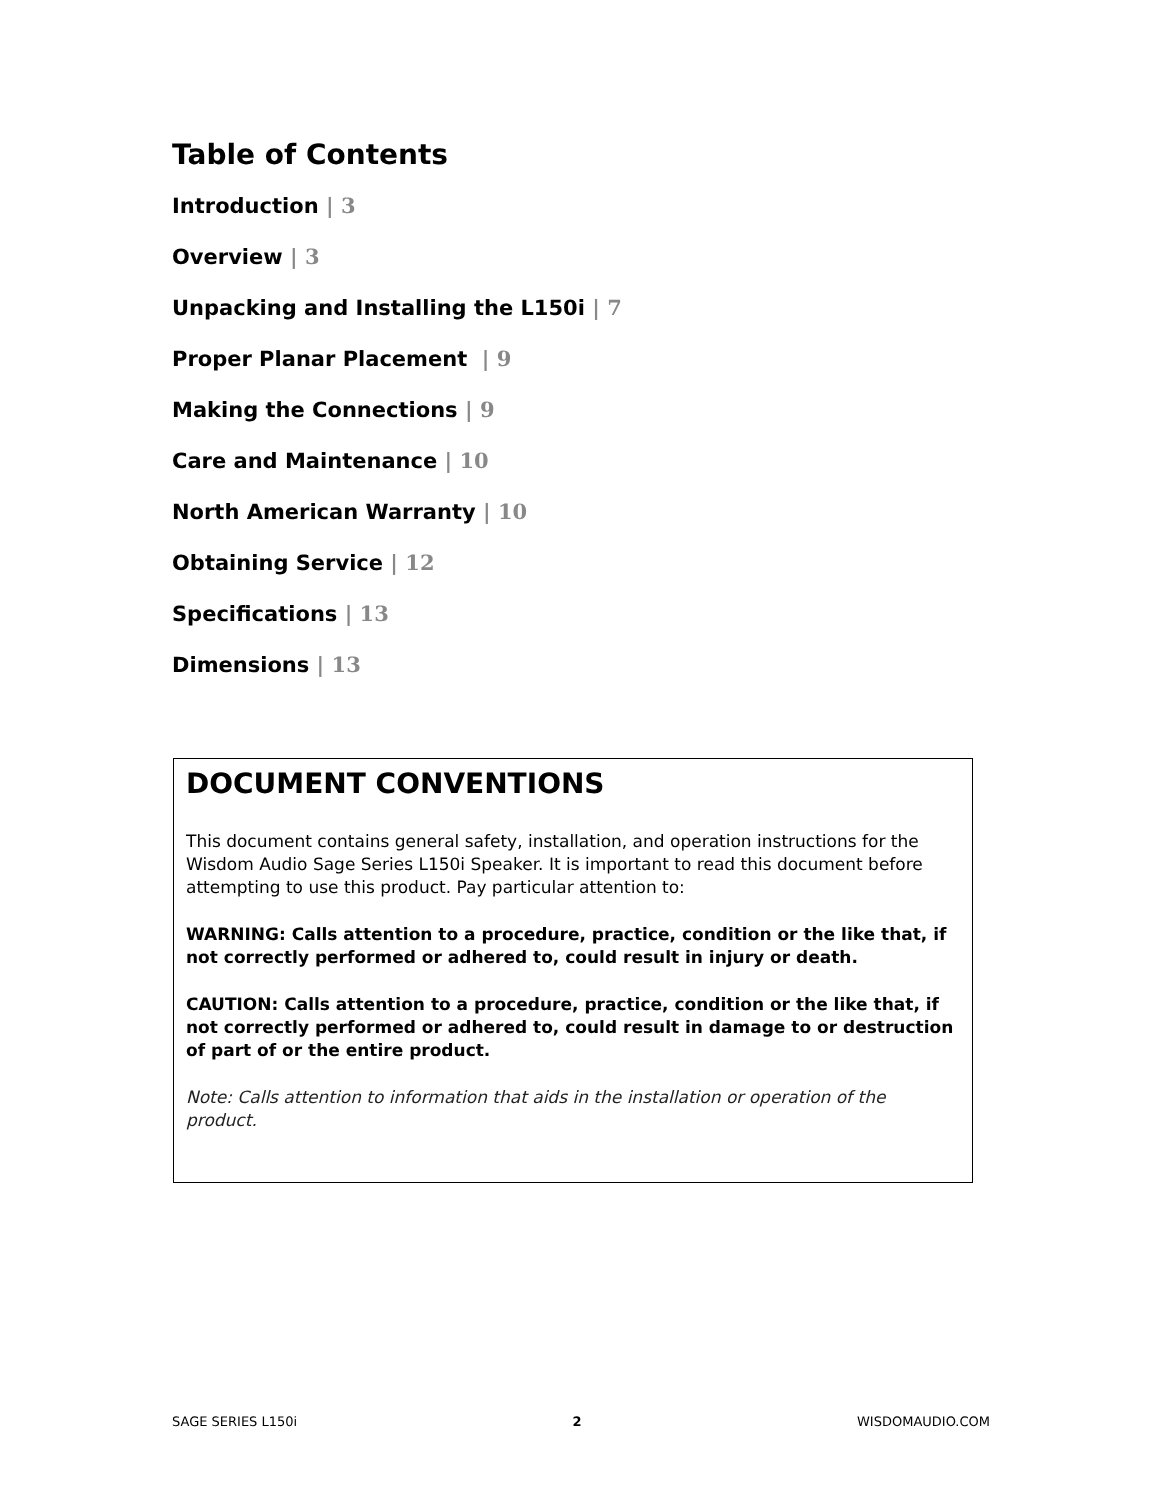Table of Contents
Introduction | 3
Overview | 3
Unpacking and Installing the L150i | 7
Proper Planar Placement | 9
Making the Connections | 9
Care and Maintenance | 10
North American Warranty | 10
Obtaining Service | 12
Specifications | 13
Dimensions | 13
DOCUMENT CONVENTIONS
This document contains general safety, installation, and operation instructions for the Wisdom Audio Sage Series L150i Speaker. It is important to read this document before attempting to use this product. Pay particular attention to:
WARNING: Calls attention to a procedure, practice, condition or the like that, if not correctly performed or adhered to, could result in injury or death.
CAUTION: Calls attention to a procedure, practice, condition or the like that, if not correctly performed or adhered to, could result in damage to or destruction of part of or the entire product.
Note: Calls attention to information that aids in the installation or operation of the product.
SAGE SERIES L150i 2 WISDOMAUDIO.COM